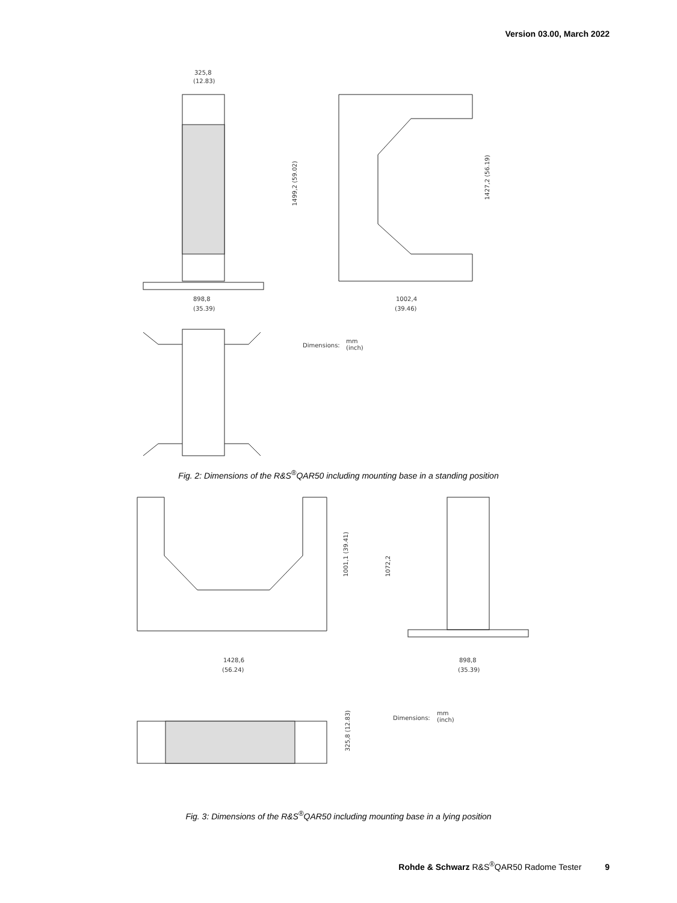Version 03.00, March 2022
325,8
(12.83)
898,8
(35.39)
1499,2 (59.02)
1427,2 (56.19)
1002,4
(39.46)
Dimensions:
mm
(inch)
Fig. 2: Dimensions of the R&S<sup>®</sup>QAR50 including mounting base in a standing position
1001,1 (39.41)
1072,2
1428,6
(56.24)
898,8
(35.39)
Dimensions:
mm
(inch)
325,8 (12.83)
Fig. 3: Dimensions of the R&S<sup>®</sup>QAR50 including mounting base in a lying position
Rohde & Schwarz R&S<sup>®</sup>QAR50 Radome Tester 9